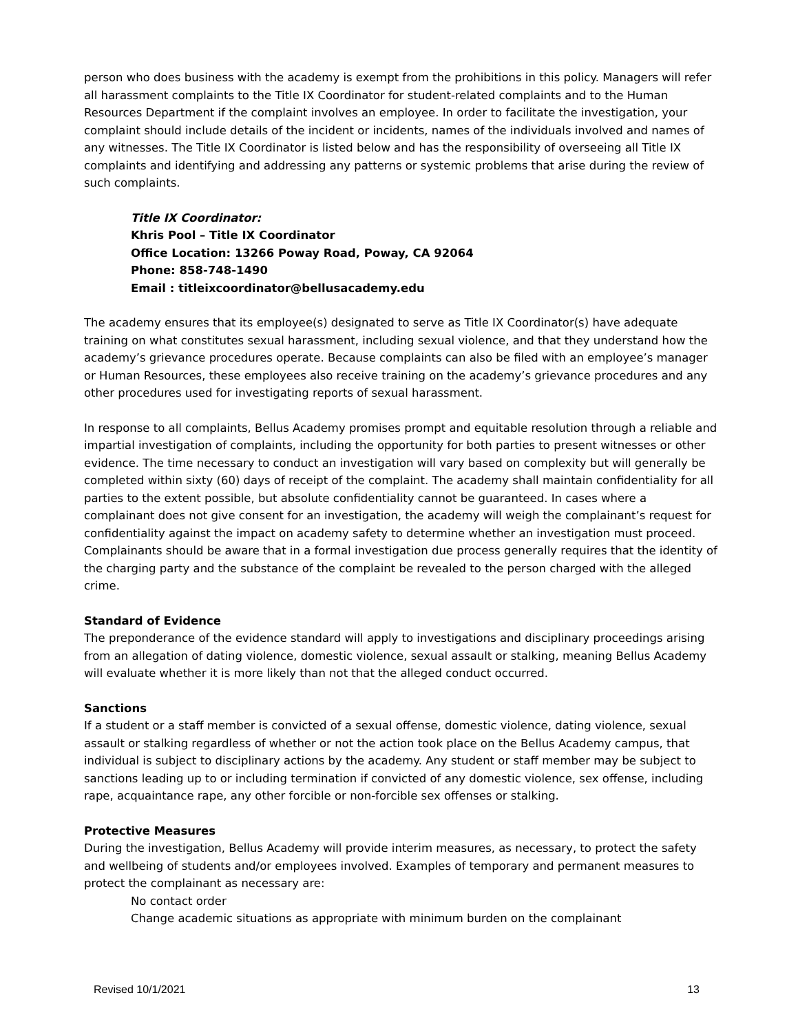person who does business with the academy is exempt from the prohibitions in this policy. Managers will refer all harassment complaints to the Title IX Coordinator for student-related complaints and to the Human Resources Department if the complaint involves an employee. In order to facilitate the investigation, your complaint should include details of the incident or incidents, names of the individuals involved and names of any witnesses. The Title IX Coordinator is listed below and has the responsibility of overseeing all Title IX complaints and identifying and addressing any patterns or systemic problems that arise during the review of such complaints.
Title IX Coordinator:
Khris Pool – Title IX Coordinator
Office Location: 13266 Poway Road, Poway, CA 92064
Phone: 858-748-1490
Email : titleixcoordinator@bellusacademy.edu
The academy ensures that its employee(s) designated to serve as Title IX Coordinator(s) have adequate training on what constitutes sexual harassment, including sexual violence, and that they understand how the academy’s grievance procedures operate. Because complaints can also be filed with an employee’s manager or Human Resources, these employees also receive training on the academy’s grievance procedures and any other procedures used for investigating reports of sexual harassment.
In response to all complaints, Bellus Academy promises prompt and equitable resolution through a reliable and impartial investigation of complaints, including the opportunity for both parties to present witnesses or other evidence. The time necessary to conduct an investigation will vary based on complexity but will generally be completed within sixty (60) days of receipt of the complaint. The academy shall maintain confidentiality for all parties to the extent possible, but absolute confidentiality cannot be guaranteed. In cases where a complainant does not give consent for an investigation, the academy will weigh the complainant’s request for confidentiality against the impact on academy safety to determine whether an investigation must proceed. Complainants should be aware that in a formal investigation due process generally requires that the identity of the charging party and the substance of the complaint be revealed to the person charged with the alleged crime.
Standard of Evidence
The preponderance of the evidence standard will apply to investigations and disciplinary proceedings arising from an allegation of dating violence, domestic violence, sexual assault or stalking, meaning Bellus Academy will evaluate whether it is more likely than not that the alleged conduct occurred.
Sanctions
If a student or a staff member is convicted of a sexual offense, domestic violence, dating violence, sexual assault or stalking regardless of whether or not the action took place on the Bellus Academy campus, that individual is subject to disciplinary actions by the academy. Any student or staff member may be subject to sanctions leading up to or including termination if convicted of any domestic violence, sex offense, including rape, acquaintance rape, any other forcible or non-forcible sex offenses or stalking.
Protective Measures
During the investigation, Bellus Academy will provide interim measures, as necessary, to protect the safety and wellbeing of students and/or employees involved. Examples of temporary and permanent measures to protect the complainant as necessary are:
No contact order
Change academic situations as appropriate with minimum burden on the complainant
Revised 10/1/2021 13